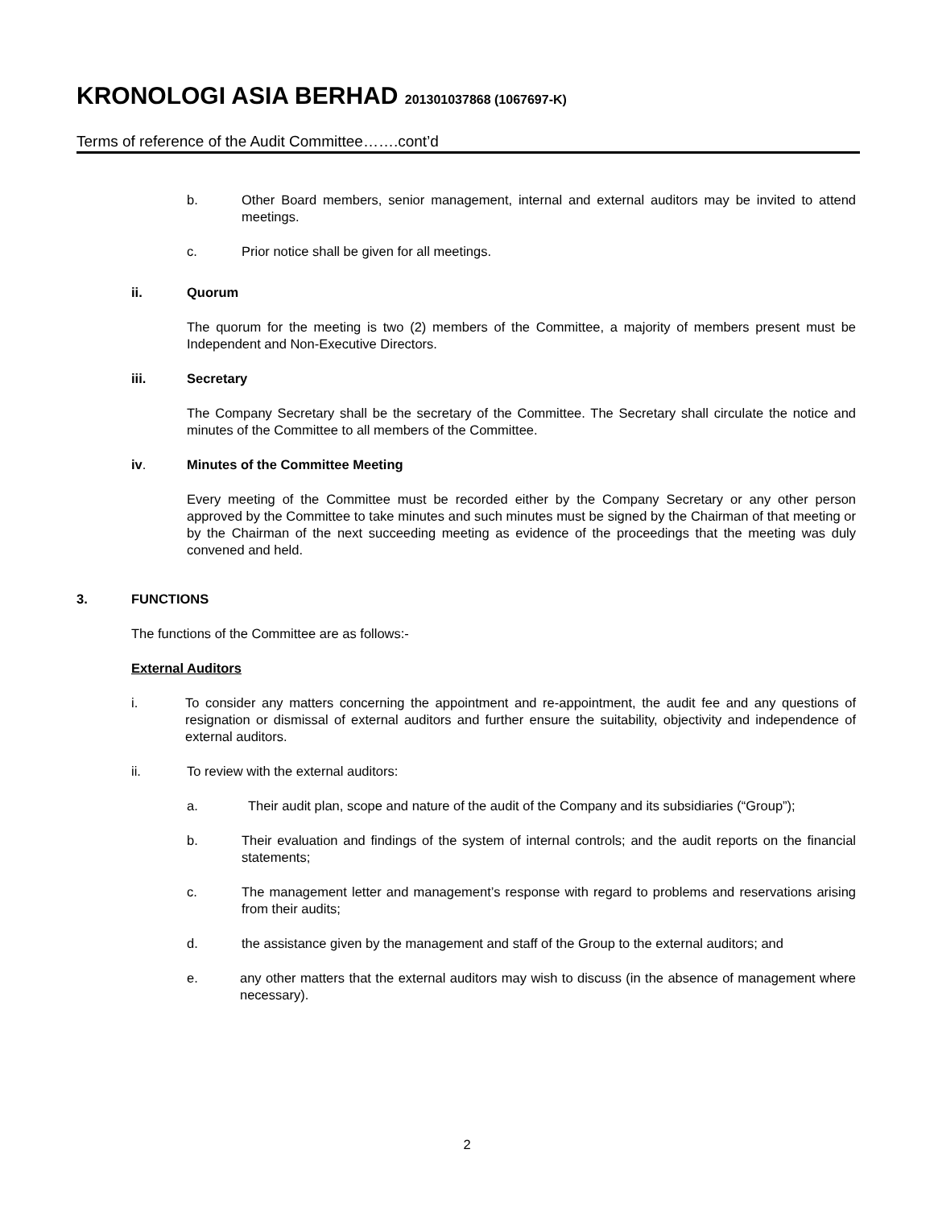KRONOLOGI ASIA BERHAD 201301037868 (1067697-K)
Terms of reference of the Audit Committee…….cont’d
b. Other Board members, senior management, internal and external auditors may be invited to attend meetings.
c. Prior notice shall be given for all meetings.
ii. Quorum
The quorum for the meeting is two (2) members of the Committee, a majority of members present must be Independent and Non-Executive Directors.
iii. Secretary
The Company Secretary shall be the secretary of the Committee. The Secretary shall circulate the notice and minutes of the Committee to all members of the Committee.
iv. Minutes of the Committee Meeting
Every meeting of the Committee must be recorded either by the Company Secretary or any other person approved by the Committee to take minutes and such minutes must be signed by the Chairman of that meeting or by the Chairman of the next succeeding meeting as evidence of the proceedings that the meeting was duly convened and held.
3. FUNCTIONS
The functions of the Committee are as follows:-
External Auditors
i. To consider any matters concerning the appointment and re-appointment, the audit fee and any questions of resignation or dismissal of external auditors and further ensure the suitability, objectivity and independence of external auditors.
ii. To review with the external auditors:
a. Their audit plan, scope and nature of the audit of the Company and its subsidiaries (“Group”);
b. Their evaluation and findings of the system of internal controls; and the audit reports on the financial statements;
c. The management letter and management’s response with regard to problems and reservations arising from their audits;
d. the assistance given by the management and staff of the Group to the external auditors; and
e. any other matters that the external auditors may wish to discuss (in the absence of management where necessary).
2